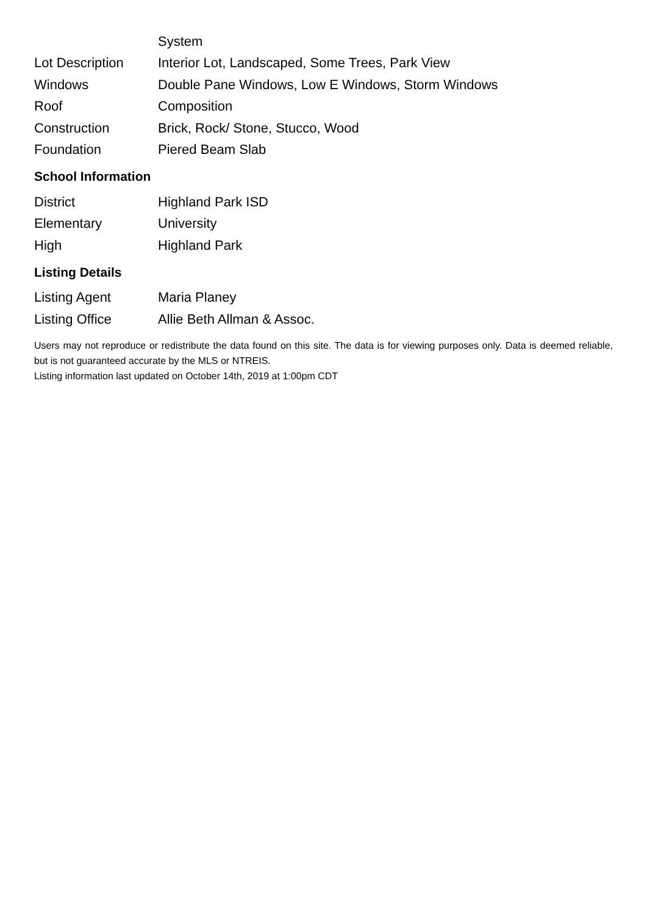| | System |
| Lot Description | Interior Lot, Landscaped, Some Trees, Park View |
| Windows | Double Pane Windows, Low E Windows, Storm Windows |
| Roof | Composition |
| Construction | Brick, Rock/ Stone, Stucco, Wood |
| Foundation | Piered Beam Slab |
School Information
| District | Highland Park ISD |
| Elementary | University |
| High | Highland Park |
Listing Details
| Listing Agent | Maria Planey |
| Listing Office | Allie Beth Allman & Assoc. |
Users may not reproduce or redistribute the data found on this site. The data is for viewing purposes only. Data is deemed reliable, but is not guaranteed accurate by the MLS or NTREIS.
Listing information last updated on October 14th, 2019 at 1:00pm CDT